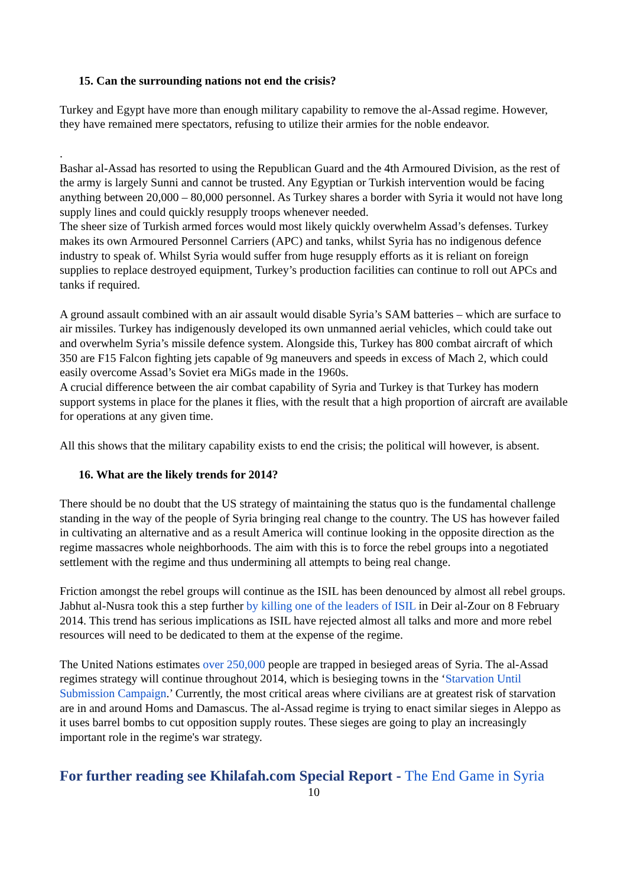15. Can the surrounding nations not end the crisis?
Turkey and Egypt have more than enough military capability to remove the al-Assad regime. However, they have remained mere spectators, refusing to utilize their armies for the noble endeavor.
.
Bashar al-Assad has resorted to using the Republican Guard and the 4th Armoured Division, as the rest of the army is largely Sunni and cannot be trusted. Any Egyptian or Turkish intervention would be facing anything between 20,000 – 80,000 personnel. As Turkey shares a border with Syria it would not have long supply lines and could quickly resupply troops whenever needed.
The sheer size of Turkish armed forces would most likely quickly overwhelm Assad’s defenses. Turkey makes its own Armoured Personnel Carriers (APC) and tanks, whilst Syria has no indigenous defence industry to speak of. Whilst Syria would suffer from huge resupply efforts as it is reliant on foreign supplies to replace destroyed equipment, Turkey’s production facilities can continue to roll out APCs and tanks if required.
A ground assault combined with an air assault would disable Syria’s SAM batteries – which are surface to air missiles. Turkey has indigenously developed its own unmanned aerial vehicles, which could take out and overwhelm Syria’s missile defence system. Alongside this, Turkey has 800 combat aircraft of which 350 are F15 Falcon fighting jets capable of 9g maneuvers and speeds in excess of Mach 2, which could easily overcome Assad’s Soviet era MiGs made in the 1960s.
A crucial difference between the air combat capability of Syria and Turkey is that Turkey has modern support systems in place for the planes it flies, with the result that a high proportion of aircraft are available for operations at any given time.
All this shows that the military capability exists to end the crisis; the political will however, is absent.
16. What are the likely trends for 2014?
There should be no doubt that the US strategy of maintaining the status quo is the fundamental challenge standing in the way of the people of Syria bringing real change to the country. The US has however failed in cultivating an alternative and as a result America will continue looking in the opposite direction as the regime massacres whole neighborhoods. The aim with this is to force the rebel groups into a negotiated settlement with the regime and thus undermining all attempts to being real change.
Friction amongst the rebel groups will continue as the ISIL has been denounced by almost all rebel groups. Jabhut al-Nusra took this a step further by killing one of the leaders of ISIL in Deir al-Zour on 8 February 2014. This trend has serious implications as ISIL have rejected almost all talks and more and more rebel resources will need to be dedicated to them at the expense of the regime.
The United Nations estimates over 250,000 people are trapped in besieged areas of Syria. The al-Assad regimes strategy will continue throughout 2014, which is besieging towns in the ‘Starvation Until Submission Campaign.’ Currently, the most critical areas where civilians are at greatest risk of starvation are in and around Homs and Damascus. The al-Assad regime is trying to enact similar sieges in Aleppo as it uses barrel bombs to cut opposition supply routes. These sieges are going to play an increasingly important role in the regime's war strategy.
For further reading see Khilafah.com Special Report - The End Game in Syria
10